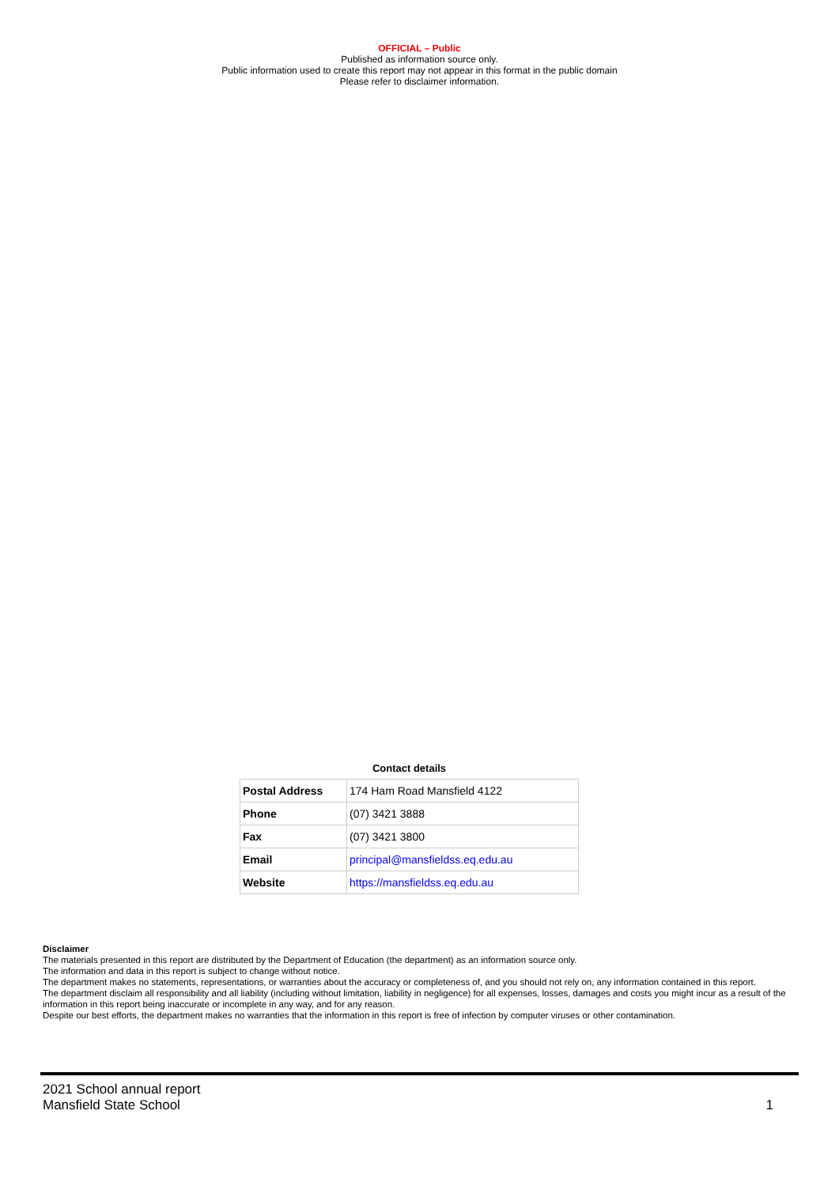OFFICIAL – Public
Published as information source only.
Public information used to create this report may not appear in this format in the public domain
Please refer to disclaimer information.
Contact details
| Postal Address | 174 Ham Road Mansfield 4122 |
| Phone | (07) 3421 3888 |
| Fax | (07) 3421 3800 |
| Email | principal@mansfieldss.eq.edu.au |
| Website | https://mansfieldss.eq.edu.au |
Disclaimer
The materials presented in this report are distributed by the Department of Education (the department) as an information source only.
The information and data in this report is subject to change without notice.
The department makes no statements, representations, or warranties about the accuracy or completeness of, and you should not rely on, any information contained in this report.
The department disclaim all responsibility and all liability (including without limitation, liability in negligence) for all expenses, losses, damages and costs you might incur as a result of the information in this report being inaccurate or incomplete in any way, and for any reason.
Despite our best efforts, the department makes no warranties that the information in this report is free of infection by computer viruses or other contamination.
2021 School annual report
Mansfield State School
1